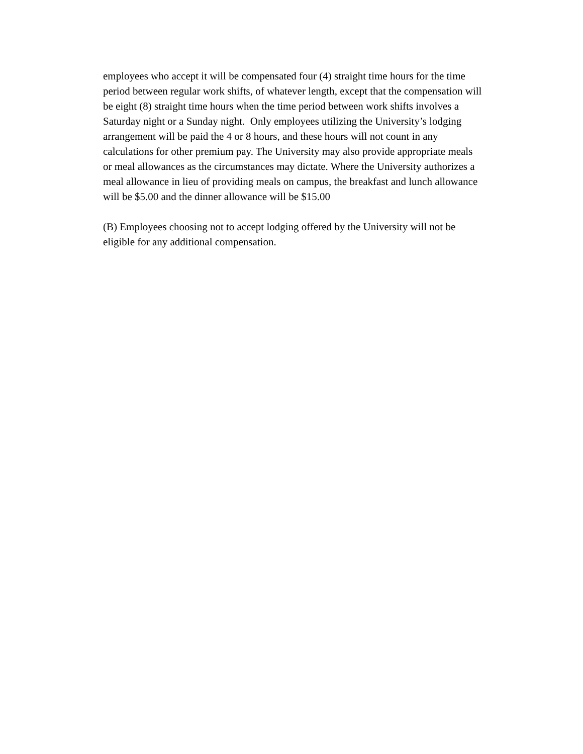employees who accept it will be compensated four (4) straight time hours for the time
period between regular work shifts, of whatever length, except that the compensation will
be eight (8) straight time hours when the time period between work shifts involves a
Saturday night or a Sunday night. Only employees utilizing the University’s lodging
arrangement will be paid the 4 or 8 hours, and these hours will not count in any
calculations for other premium pay. The University may also provide appropriate meals
or meal allowances as the circumstances may dictate. Where the University authorizes a
meal allowance in lieu of providing meals on campus, the breakfast and lunch allowance
will be $5.00 and the dinner allowance will be $15.00
(B) Employees choosing not to accept lodging offered by the University will not be
eligible for any additional compensation.